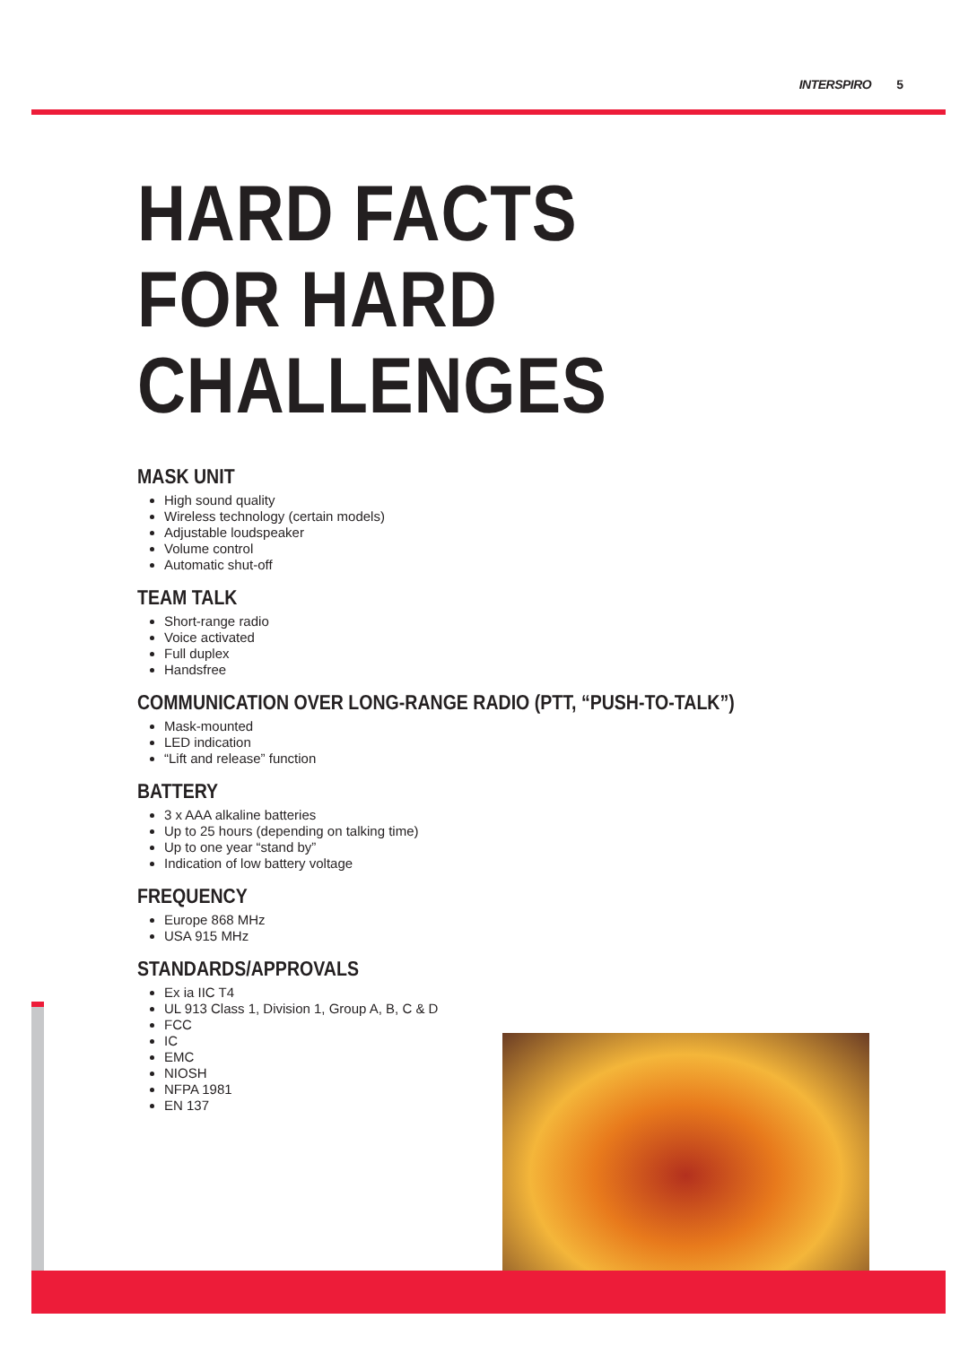INTERSPIRO 5
HARD FACTS
FOR HARD
CHALLENGES
MASK UNIT
High sound quality
Wireless technology (certain models)
Adjustable loudspeaker
Volume control
Automatic shut-off
TEAM TALK
Short-range radio
Voice activated
Full duplex
Handsfree
COMMUNICATION OVER LONG-RANGE RADIO (PTT, “PUSH-TO-TALK”)
Mask-mounted
LED indication
“Lift and release” function
BATTERY
3 x AAA alkaline batteries
Up to 25 hours (depending on talking time)
Up to one year “stand by”
Indication of low battery voltage
FREQUENCY
Europe 868 MHz
USA 915 MHz
STANDARDS/APPROVALS
Ex ia IIC T4
UL 913 Class 1, Division 1, Group A, B, C & D
FCC
IC
EMC
NIOSH
NFPA 1981
EN 137